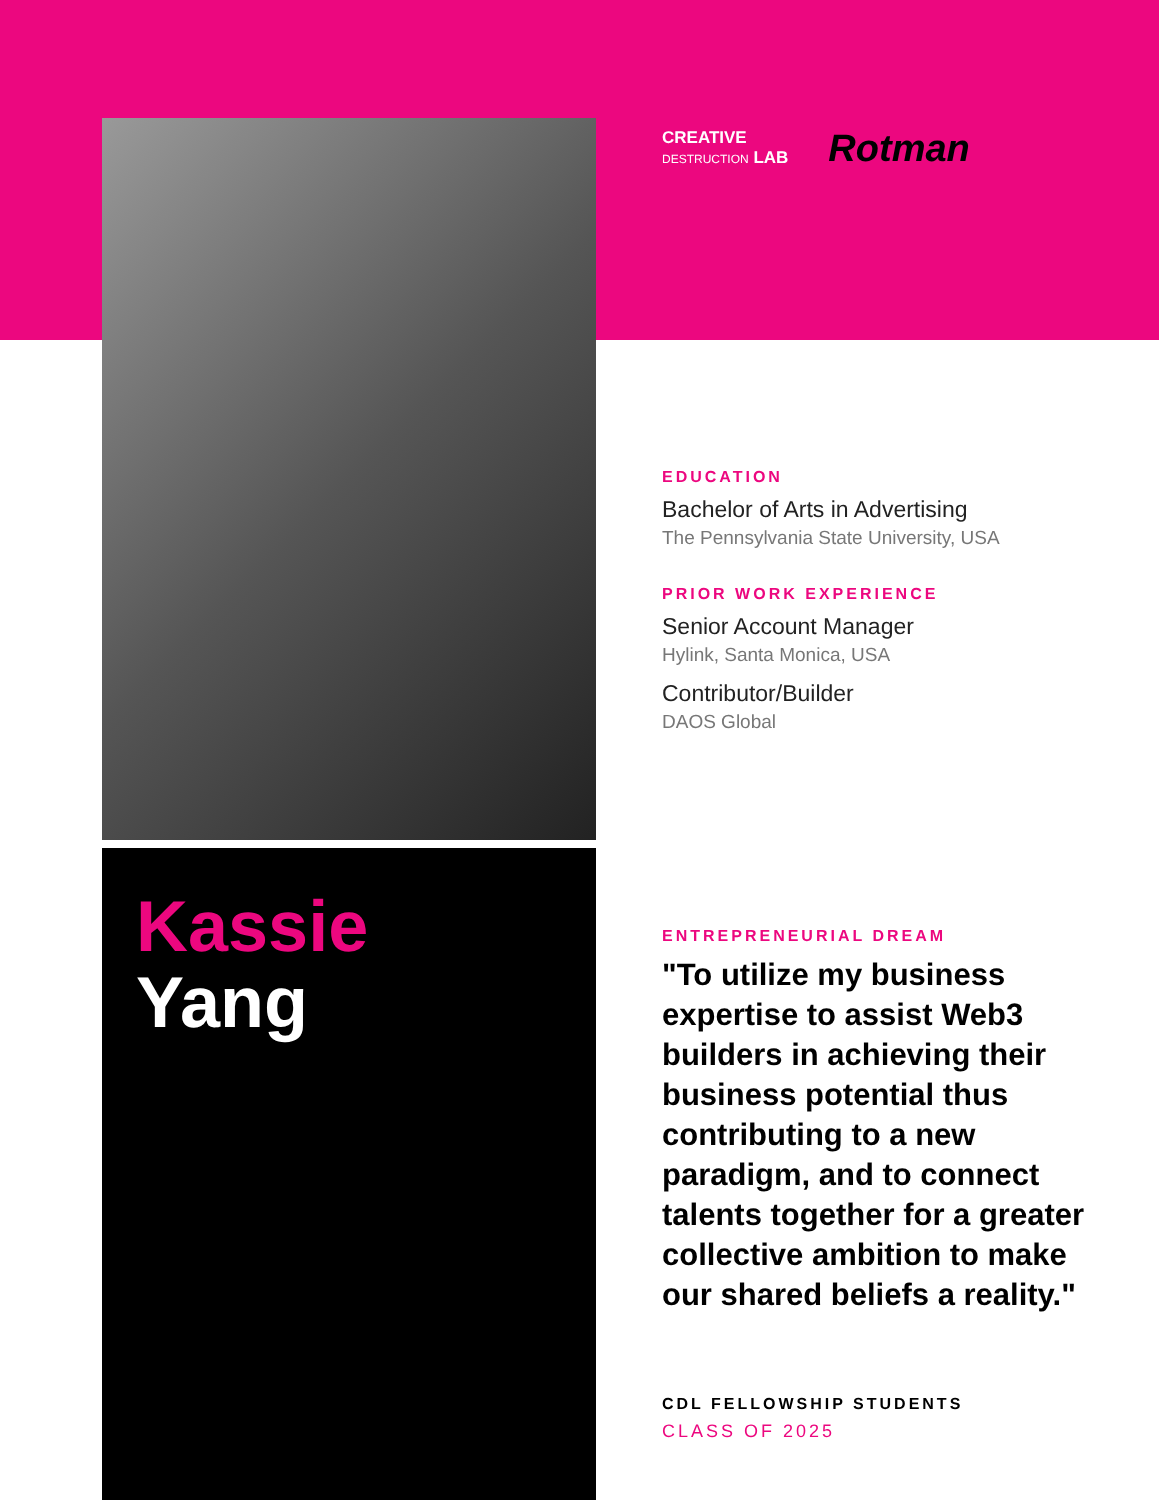Kassie
Yang
CREATIVE
DESTRUCTION LAB
Rotman
EDUCATION
Bachelor of Arts in Advertising
The Pennsylvania State University, USA
PRIOR WORK EXPERIENCE
Senior Account Manager
Hylink, Santa Monica, USA
Contributor/Builder
DAOS Global
ENTREPRENEURIAL DREAM
"To utilize my business expertise to assist Web3 builders in achieving their business potential thus contributing to a new paradigm, and to connect talents together for a greater collective ambition to make our shared beliefs a reality."
CDL FELLOWSHIP STUDENTS
CLASS OF 2025